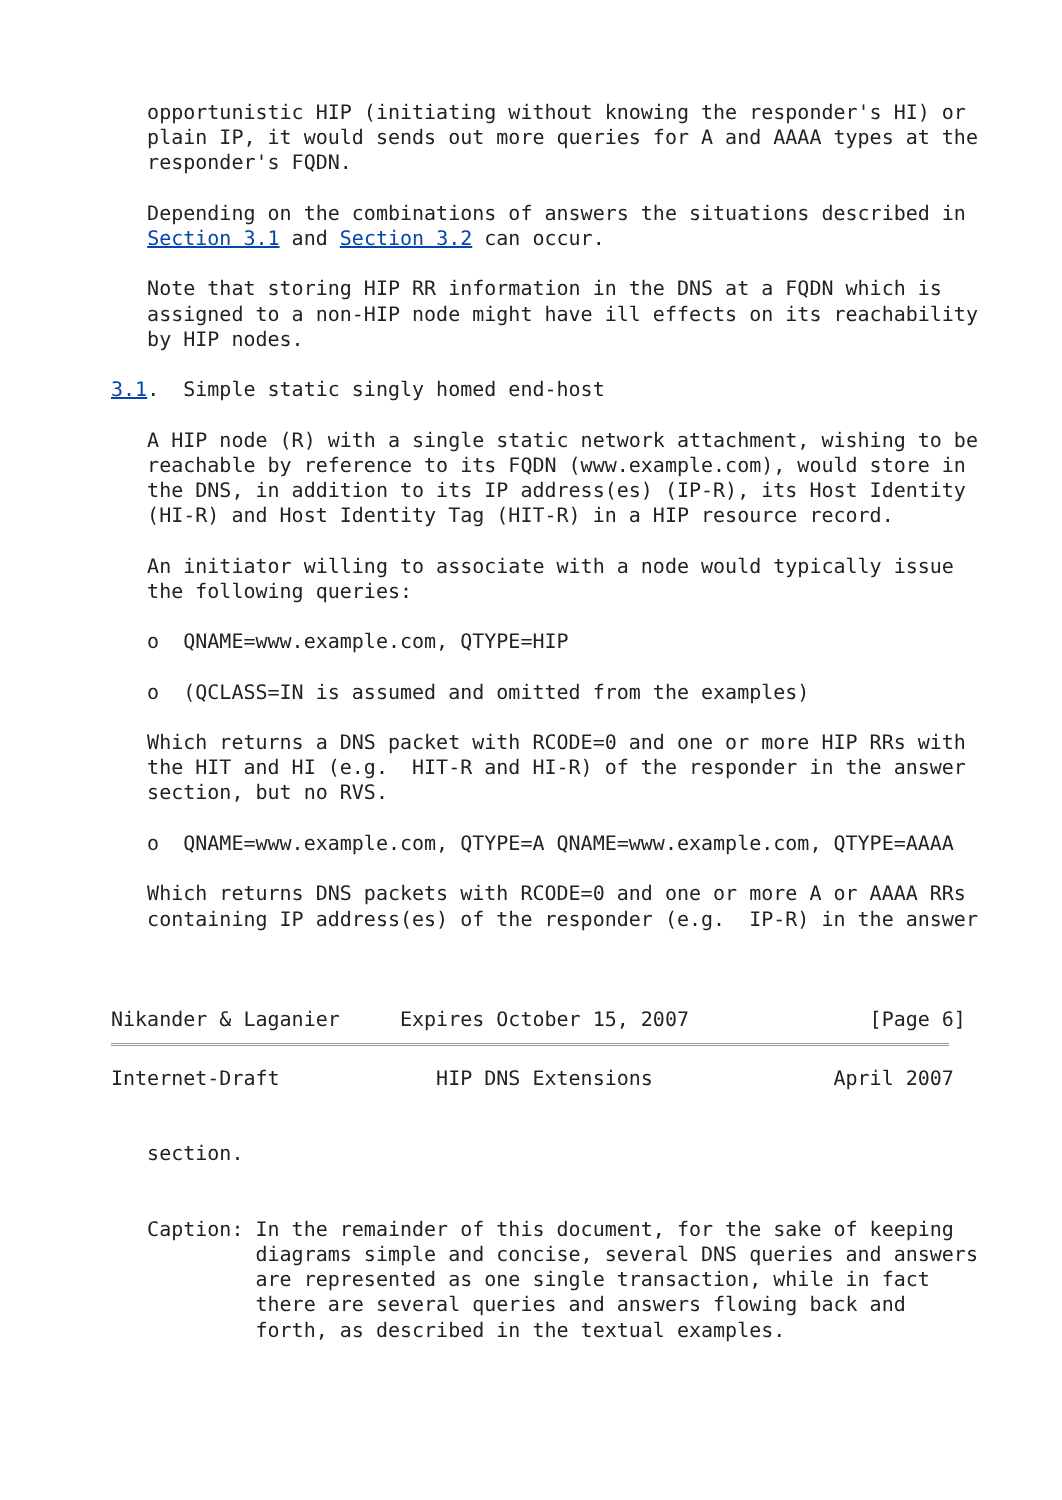opportunistic HIP (initiating without knowing the responder's HI) or
   plain IP, it would sends out more queries for A and AAAA types at the
   responder's FQDN.

   Depending on the combinations of answers the situations described in
   Section 3.1 and Section 3.2 can occur.

   Note that storing HIP RR information in the DNS at a FQDN which is
   assigned to a non-HIP node might have ill effects on its reachability
   by HIP nodes.

3.1.  Simple static singly homed end-host

   A HIP node (R) with a single static network attachment, wishing to be
   reachable by reference to its FQDN (www.example.com), would store in
   the DNS, in addition to its IP address(es) (IP-R), its Host Identity
   (HI-R) and Host Identity Tag (HIT-R) in a HIP resource record.

   An initiator willing to associate with a node would typically issue
   the following queries:

   o  QNAME=www.example.com, QTYPE=HIP

   o  (QCLASS=IN is assumed and omitted from the examples)

   Which returns a DNS packet with RCODE=0 and one or more HIP RRs with
   the HIT and HI (e.g.  HIT-R and HI-R) of the responder in the answer
   section, but no RVS.

   o  QNAME=www.example.com, QTYPE=A QNAME=www.example.com, QTYPE=AAAA

   Which returns DNS packets with RCODE=0 and one or more A or AAAA RRs
   containing IP address(es) of the responder (e.g.  IP-R) in the answer



Nikander & Laganier     Expires October 15, 2007               [Page 6]
Internet-Draft             HIP DNS Extensions               April 2007


   section.


   Caption: In the remainder of this document, for the sake of keeping
            diagrams simple and concise, several DNS queries and answers
            are represented as one single transaction, while in fact
            there are several queries and answers flowing back and
            forth, as described in the textual examples.